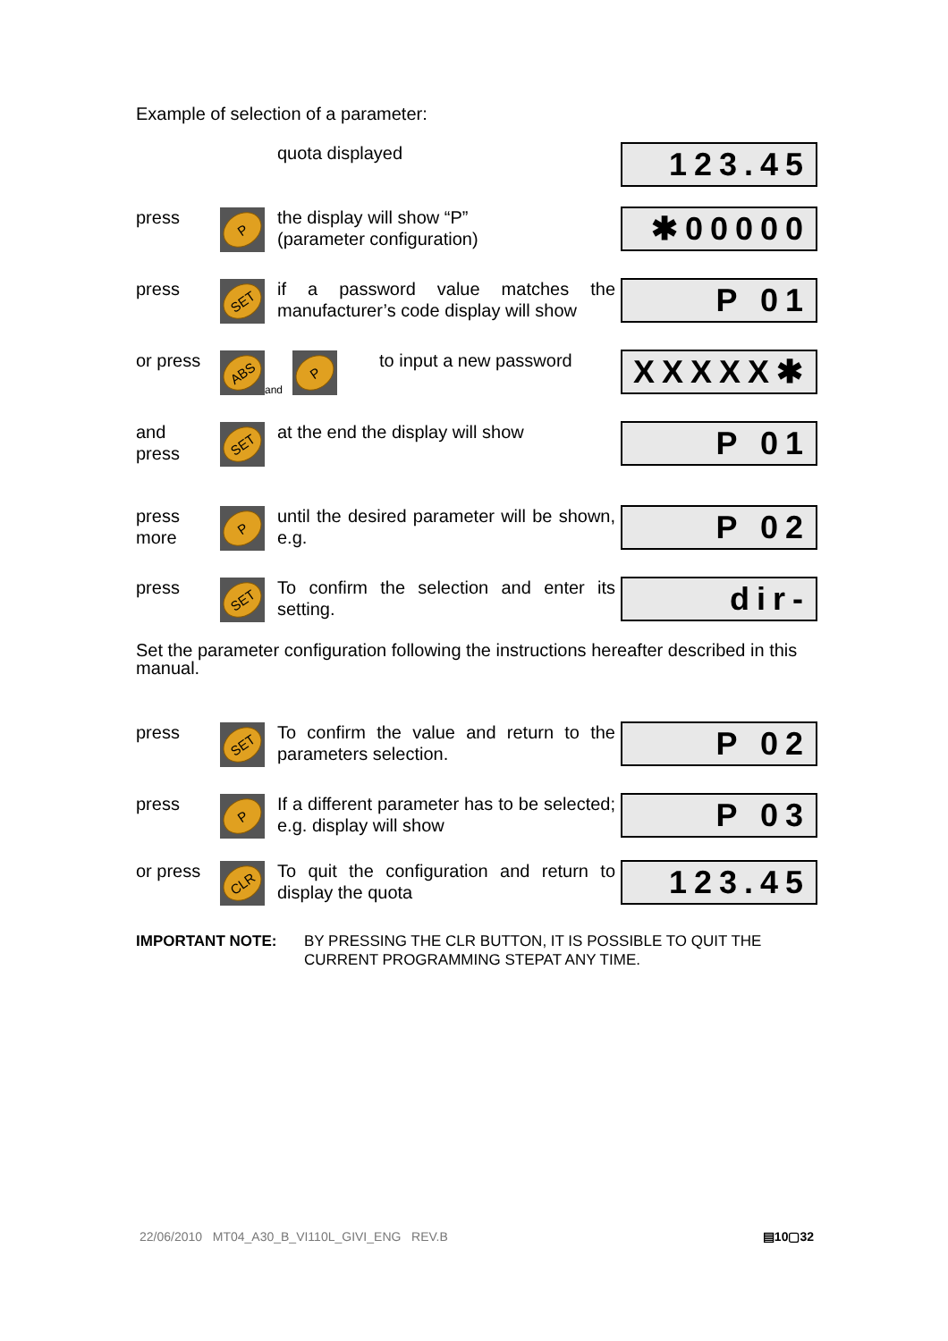Example of selection of a parameter:
quota displayed
123.45
press
P
the display will show “P”
(parameter configuration)
✱00000
press
SET
if a password value matches the manufacturer’s code display will show
P 01
or press
ABS
and
P
to input a new password
XXXXX✱
and
press
SET
at the end the display will show
P 01
press
more
P
until the desired parameter will be shown, e.g.
P 02
press
SET
To confirm the selection and enter its setting.
dir-
Set the parameter configuration following the instructions hereafter described in this manual.
press
SET
To confirm the value and return to the parameters selection.
P 02
press
P
If a different parameter has to be selected; e.g. display will show
P 03
or press
CLR
To quit the configuration and return to display the quota
123.45
IMPORTANT NOTE: BY PRESSING THE CLR BUTTON, IT IS POSSIBLE TO QUIT THE
CURRENT PROGRAMMING STEPAT ANY TIME.
22/06/2010 MT04_A30_B_VI110L_GIVI_ENG REV.B ▤10▢32